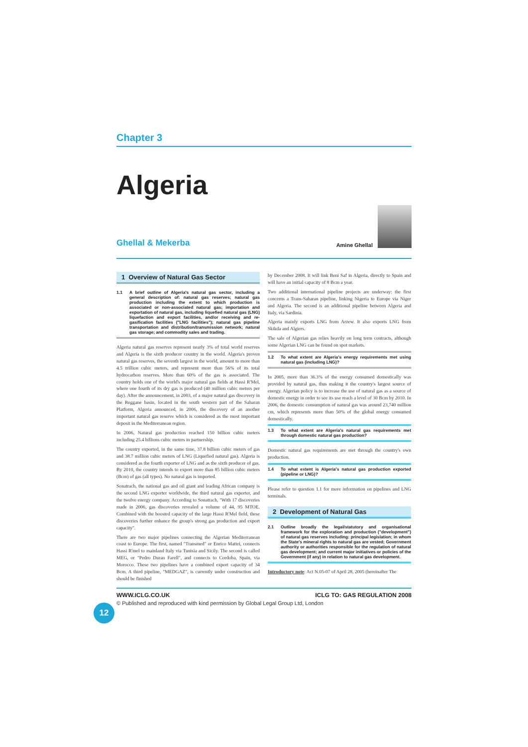Chapter 3
Algeria
Ghellal & Mekerba
Amine Ghellal
1 Overview of Natural Gas Sector
1.1 A brief outline of Algeria's natural gas sector, including a general description of: natural gas reserves; natural gas production including the extent to which production is associated or non-associated natural gas; importation and exportation of natural gas, including liquefied natural gas (LNG) liquefaction and export facilities, and/or receiving and re-gasification facilities ("LNG facilities"); natural gas pipeline transportation and distribution/transmission network; natural gas storage; and commodity sales and trading.
Algeria natural gas reserves represent nearly 3% of total world reserves and Algeria is the sixth producer country in the world. Algeria's proven natural gas reserves, the seventh largest in the world, amount to more than 4.5 trillion cubic meters, and represent more than 56% of its total hydrocarbon reserves. More than 60% of the gas is associated. The country holds one of the world's major natural gas fields at Hassi R'Mel, where one fourth of its dry gas is produced (40 million cubic meters per day). After the announcement, in 2003, of a major natural gas discovery in the Reggane basin, located in the south western part of the Saharan Platform, Algeria announced, in 2006, the discovery of an another important natural gas reserve which is considered as the most important deposit in the Mediterranean region.
In 2006, Natural gas production reached 150 billion cubic meters including 25.4 billions cubic meters in partnership.
The country exported, in the same time, 37.8 billion cubic meters of gas and 38.7 million cubic meters of LNG (Liquefied natural gas). Algeria is considered as the fourth exporter of LNG and as the sixth producer of gas. By 2010, the country intends to export more than 85 billion cubic meters (Bcm) of gas (all types). No natural gas is imported.
Sonatrach, the national gas and oil giant and leading African company is the second LNG exporter worldwide, the third natural gas exporter, and the twelve energy company. According to Sonatrach, "With 17 discoveries made in 2006, gas discoveries revealed a volume of 44, 95 MTOE. Combined with the boosted capacity of the large Hassi R'Mel field, these discoveries further enhance the group's strong gas production and export capacity".
There are two major pipelines connecting the Algerian Mediterranean coast to Europe. The first, named "Transmed" or Enrico Mattei, connects Hassi R'mel to mainland Italy via Tunisia and Sicily. The second is called MEG, or "Pedro Duran Farell", and connects to Cordoba, Spain, via Morocco. These two pipelines have a combined export capacity of 34 Bcm. A third pipeline, "MEDGAZ", is currently under construction and should be finished
by December 2008. It will link Beni Saf in Algeria, directly to Spain and will have an initial capacity of 8 Bcm a year.
Two additional international pipeline projects are underway: the first concerns a Trans-Saharan pipeline, linking Nigeria to Europe via Niger and Algeria. The second is an additional pipeline between Algeria and Italy, via Sardinia.
Algeria mainly exports LNG from Arzew. It also exports LNG from Skikda and Algiers.
The sale of Algerian gas relies heavily on long term contracts, although some Algerian LNG can be found on spot markets.
1.2 To what extent are Algeria's energy requirements met using natural gas (including LNG)?
In 2005, more than 36.3% of the energy consumed domestically was provided by natural gas, thus making it the country's largest source of energy. Algerian policy is to increase the use of natural gas as a source of domestic energy in order to see its use reach a level of 30 Bcm by 2010. In 2006, the domestic consumption of natural gas was around 23,740 million cm, which represents more than 50% of the global energy consumed domestically.
1.3 To what extent are Algeria's natural gas requirements met through domestic natural gas production?
Domestic natural gas requirements are met through the country's own production.
1.4 To what extent is Algeria's natural gas production exported (pipeline or LNG)?
Please refer to question 1.1 for more information on pipelines and LNG terminals.
2 Development of Natural Gas
2.1 Outline broadly the legal/statutory and organisational framework for the exploration and production ("development") of natural gas reserves including: principal legislation; in whom the State's mineral rights to natural gas are vested; Government authority or authorities responsible for the regulation of natural gas development; and current major initiatives or policies of the Government (if any) in relation to natural gas development.
Introductory note: Act N.05-07 of April 28, 2005 (hereinafter The
12
WWW.ICLG.CO.UK ICLG TO: GAS REGULATION 2008
© Published and reproduced with kind permission by Global Legal Group Ltd, London